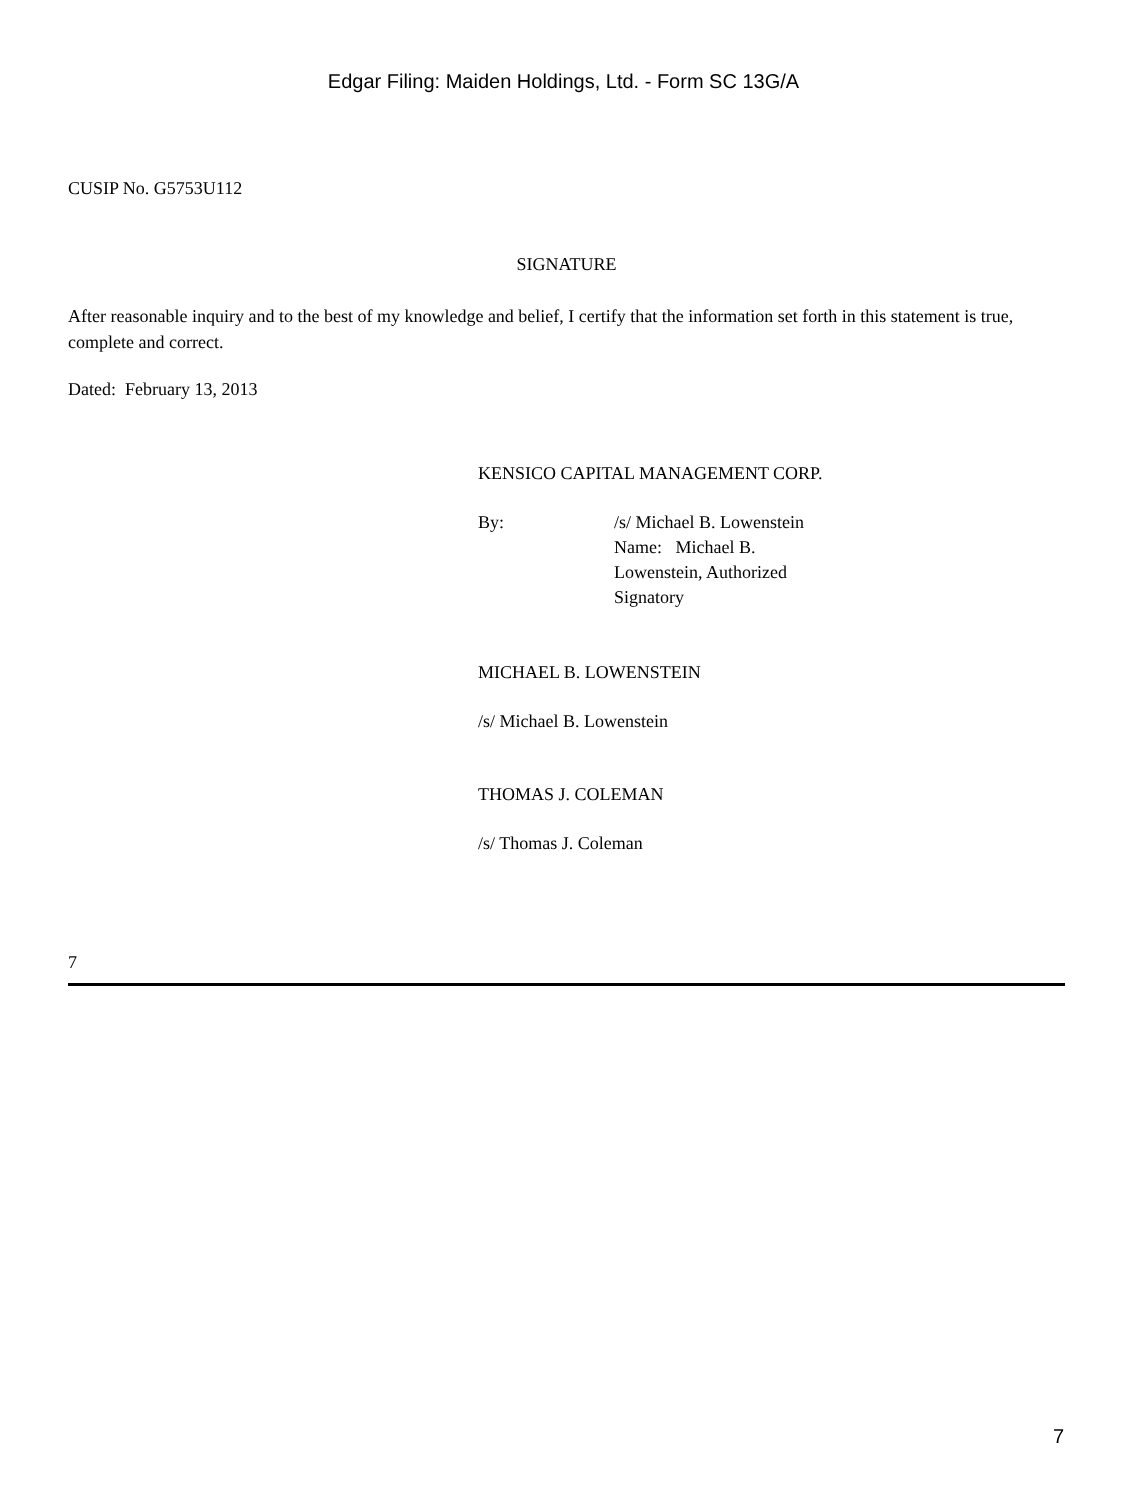Edgar Filing: Maiden Holdings, Ltd. - Form SC 13G/A
CUSIP No. G5753U112
SIGNATURE
After reasonable inquiry and to the best of my knowledge and belief, I certify that the information set forth in this statement is true, complete and correct.
Dated: February 13, 2013
KENSICO CAPITAL MANAGEMENT CORP.
By: /s/ Michael B. Lowenstein
Name: Michael B.
Lowenstein, Authorized
Signatory
MICHAEL B. LOWENSTEIN
/s/ Michael B. Lowenstein
THOMAS J. COLEMAN
/s/ Thomas J. Coleman
7
7